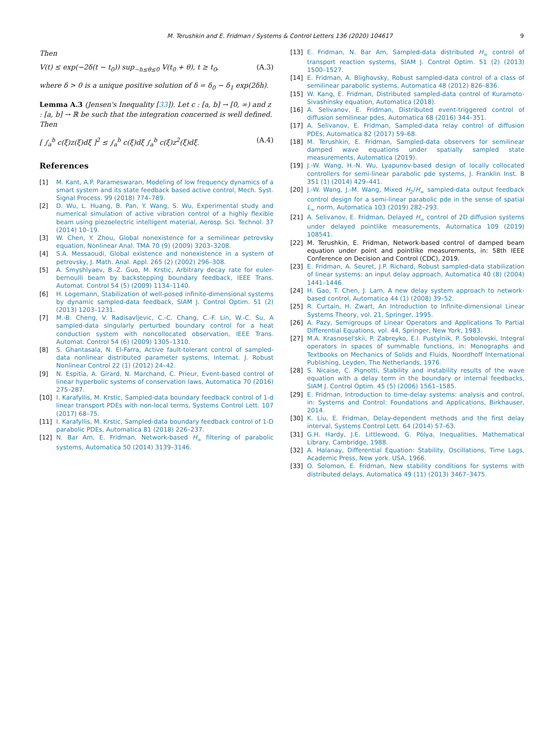M. Terushkin and E. Fridman / Systems & Control Letters 136 (2020) 104617 9
Then
V(t) ≤ exp(−2δ(t − t<sub>0</sub>)) sup<sub>−h≤θ≤0</sub> V(t<sub>0</sub> + θ), t ≥ t<sub>0</sub>, (A.3)
where δ > 0 is a unique positive solution of δ = δ<sub>0</sub> − δ<sub>1</sub> exp(2δh).
Lemma A.3 (Jensen's Inequality [33]). Let c : [a, b] → [0, ∞) and z : [a, b] → ℝ be such that the integration concerned is well defined. Then
[ ∫<sub>a</sub><sup>b</sup> c(ξ)z(ξ)dξ ]<sup>2</sup> ≤ ∫<sub>a</sub><sup>b</sup> c(ξ)dξ ∫<sub>a</sub><sup>b</sup> c(ξ)z<sup>2</sup>(ξ)dξ. (A.4)
References
[1] M. Kant, A.P. Parameswaran, Modeling of low frequency dynamics of a smart system and its state feedback based active control, Mech. Syst. Signal Process. 99 (2018) 774–789.
[2] D. Wu, L. Huang, B. Pan, Y. Wang, S. Wu, Experimental study and numerical simulation of active vibration control of a highly flexible beam using piezoelectric intelligent material, Aerosp. Sci. Technol. 37 (2014) 10–19.
[3] W. Chen, Y. Zhou, Global nonexistence for a semilinear petrovsky equation, Nonlinear Anal. TMA 70 (9) (2009) 3203–3208.
[4] S.A. Messaoudi, Global existence and nonexistence in a system of petrovsky, J. Math. Anal. Appl. 265 (2) (2002) 296–308.
[5] A. Smyshlyaev, B.-Z. Guo, M. Krstic, Arbitrary decay rate for euler-bernoulli beam by backstepping boundary feedback, IEEE Trans. Automat. Control 54 (5) (2009) 1134–1140.
[6] H. Logemann, Stabilization of well-posed infinite-dimensional systems by dynamic sampled-data feedback, SIAM J. Control Optim. 51 (2) (2013) 1203–1231.
[7] M.-B. Cheng, V. Radisavljevic, C.-C. Chang, C.-F. Lin, W.-C. Su, A sampled-data singularly perturbed boundary control for a heat conduction system with noncollocated observation, IEEE Trans. Automat. Control 54 (6) (2009) 1305–1310.
[8] S. Ghantasala, N. El-Farra, Active fault-tolerant control of sampled-data nonlinear distributed parameter systems, Internat. J. Robust Nonlinear Control 22 (1) (2012) 24–42.
[9] N. Espitia, A. Girard, N. Marchand, C. Prieur, Event-based control of linear hyperbolic systems of conservation laws, Automatica 70 (2016) 275–287.
[10] I. Karafyllis, M. Krstic, Sampled-data boundary feedback control of 1-d linear transport PDEs with non-local terms, Systems Control Lett. 107 (2017) 68–75.
[11] I. Karafyllis, M. Krstic, Sampled-data boundary feedback control of 1-D parabolic PDEs, Automatica 81 (2018) 226–237.
[12] N. Bar Am, E. Fridman, Network-based H<sub>∞</sub> filtering of parabolic systems, Automatica 50 (2014) 3139–3146.
[13] E. Fridman, N. Bar Am, Sampled-data distributed H<sub>∞</sub> control of transport reaction systems, SIAM J. Control Optim. 51 (2) (2013) 1500–1527.
[14] E. Fridman, A. Blighovsky, Robust sampled-data control of a class of semilinear parabolic systems, Automatica 48 (2012) 826–836.
[15] W. Kang, E. Fridman, Distributed sampled-data control of Kuramoto-Sivashinsky equation, Automatica (2018).
[16] A. Selivanov, E. Fridman, Distributed event-triggered control of diffusion semilinear pdes, Automatica 68 (2016) 344–351.
[17] A. Selivanov, E. Fridman, Sampled-data relay control of diffusion PDEs, Automatica 82 (2017) 59–68.
[18] M. Terushkin, E. Fridman, Sampled-data observers for semilinear damped wave equations under spatially sampled state measurements, Automatica (2019).
[19] J.-W. Wang, H.-N. Wu, Lyapunov-based design of locally collocated controllers for semi-linear parabolic pde systems, J. Franklin Inst. B 351 (1) (2014) 429–441.
[20] J.-W. Wang, J.-M. Wang, Mixed H<sub>2</sub>/H<sub>∞</sub> sampled-data output feedback control design for a semi-linear parabolic pde in the sense of spatial L<sub>∞</sub> norm, Automatica 103 (2019) 282–293.
[21] A. Selivanov, E. Fridman, Delayed H<sub>∞</sub> control of 2D diffusion systems under delayed pointlike measurements, Automatica 109 (2019) 108541.
[22] M. Terushkin, E. Fridman, Network-based control of damped beam equation under point and pointlike measurements, in: 58th IEEE Conference on Decision and Control (CDC), 2019.
[23] E. Fridman, A. Seuret, J.P. Richard, Robust sampled-data stabilization of linear systems: an input delay approach, Automatica 40 (8) (2004) 1441–1446.
[24] H. Gao, T. Chen, J. Lam, A new delay system approach to network-based control, Automatica 44 (1) (2008) 39–52.
[25] R. Curtain, H. Zwart, An Introduction to Infinite-dimensional Linear Systems Theory, vol. 21, Springer, 1995.
[26] A. Pazy, Semigroups of Linear Operators and Applications To Partial Differential Equations, vol. 44, Springer, New York, 1983.
[27] M.A. Krasnosel'skii, P. Zabreyko, E.I. Pustylnik, P. Sobolevski, Integral operators in spaces of summable functions, in: Monographs and Textbooks on Mechanics of Solids and Fluids, Noordhoff International Publishing, Leyden, The Netherlands, 1976.
[28] S. Nicaise, C. Pignotti, Stability and instability results of the wave equation with a delay term in the boundary or internal feedbacks, SIAM J. Control Optim. 45 (5) (2006) 1561–1585.
[29] E. Fridman, Introduction to time-delay systems: analysis and control, in: Systems and Control: Foundations and Applications, Birkhauser, 2014.
[30] K. Liu, E. Fridman, Delay-dependent methods and the first delay interval, Systems Control Lett. 64 (2014) 57–63.
[31] G.H. Hardy, J.E. Littlewood, G. Pólya, Inequalities, Mathematical Library, Cambridge, 1988.
[32] A. Halanay, Differential Equation: Stability, Oscillations, Time Lags, Academic Press, New york. USA, 1966.
[33] O. Solomon, E. Fridman, New stability conditions for systems with distributed delays, Automatica 49 (11) (2013) 3467–3475.